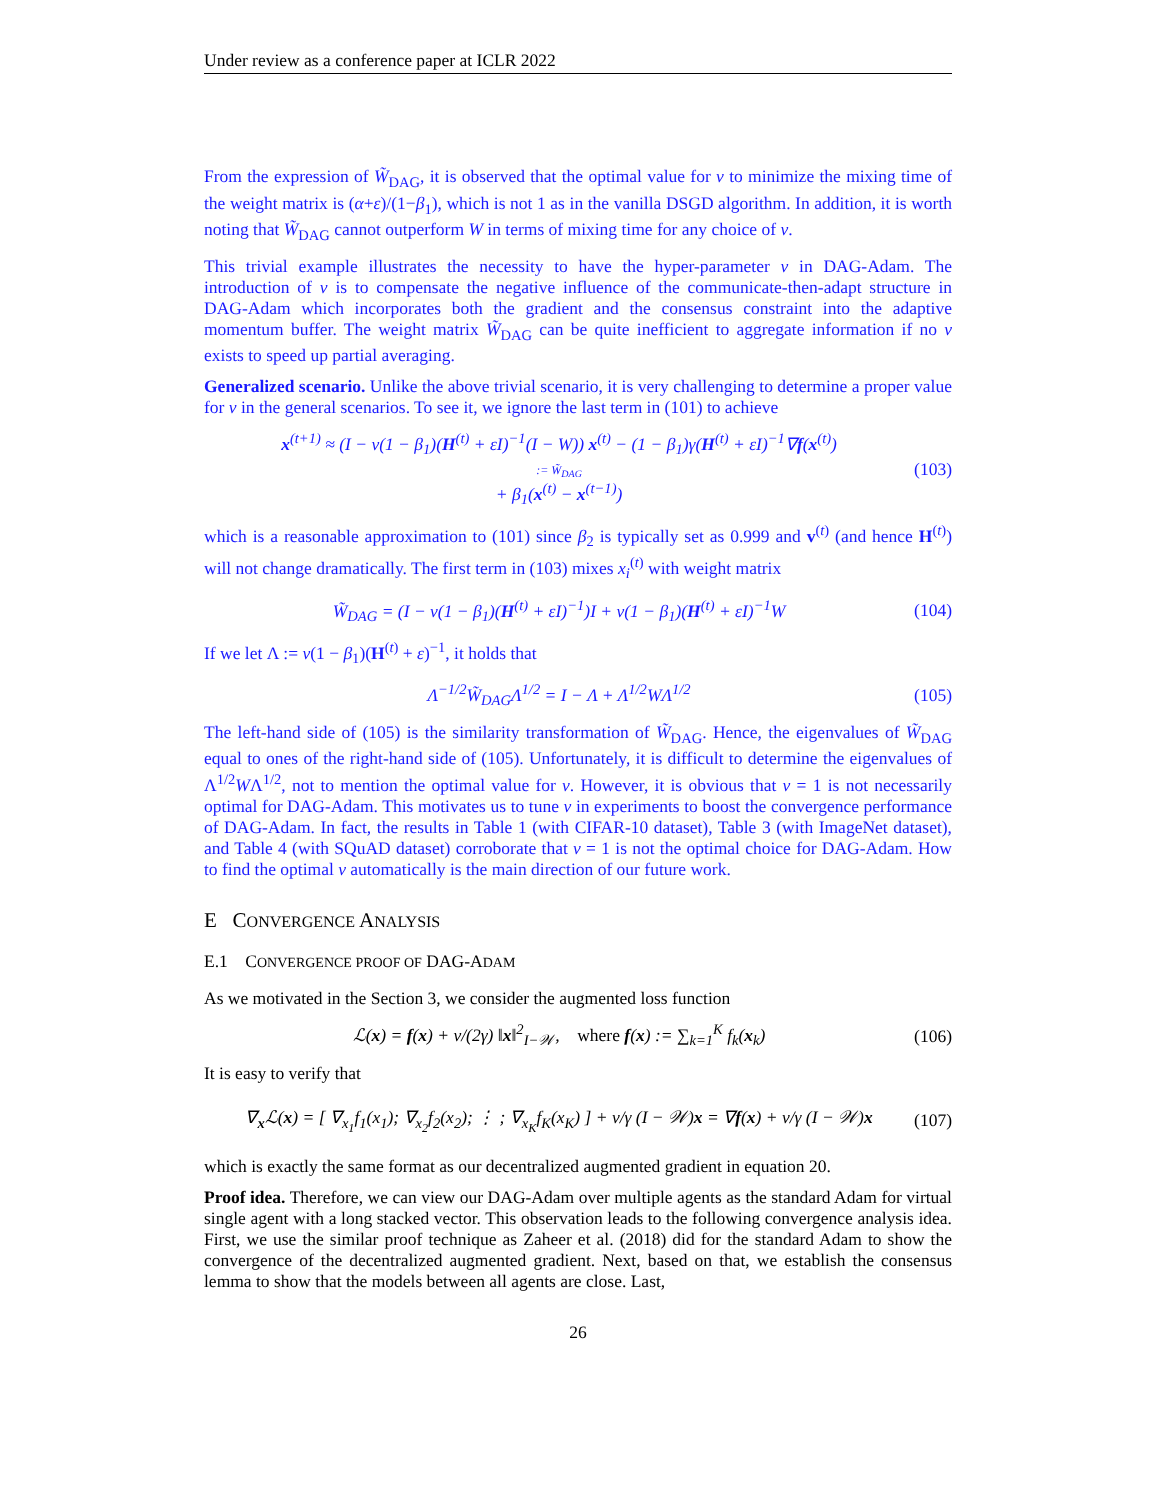Under review as a conference paper at ICLR 2022
From the expression of W̃<sub>DAG</sub>, it is observed that the optimal value for ν to minimize the mixing time of the weight matrix is (α+ε)/(1−β<sub>1</sub>), which is not 1 as in the vanilla DSGD algorithm. In addition, it is worth noting that W̃<sub>DAG</sub> cannot outperform W in terms of mixing time for any choice of ν.
This trivial example illustrates the necessity to have the hyper-parameter ν in DAG-Adam. The introduction of ν is to compensate the negative influence of the communicate-then-adapt structure in DAG-Adam which incorporates both the gradient and the consensus constraint into the adaptive momentum buffer. The weight matrix W̃<sub>DAG</sub> can be quite inefficient to aggregate information if no ν exists to speed up partial averaging.
Generalized scenario. Unlike the above trivial scenario, it is very challenging to determine a proper value for ν in the general scenarios. To see it, we ignore the last term in (101) to achieve
x<sup>(t+1)</sup> ≈ (I − ν(1 − β<sub>1</sub>)(H<sup>(t)</sup> + εI)<sup>−1</sup>(I − W)) x<sup>(t)</sup> − (1 − β<sub>1</sub>)γ(H<sup>(t)</sup> + εI)<sup>−1</sup>∇f(x<sup>(t)</sup>)
:= W̃<sub>DAG</sub>
+ β<sub>1</sub>(x<sup>(t)</sup> − x<sup>(t−1)</sup>) (103)
which is a reasonable approximation to (101) since β<sub>2</sub> is typically set as 0.999 and v<sup>(t)</sup> (and hence H<sup>(t)</sup>) will not change dramatically. The first term in (103) mixes x<sub>i</sub><sup>(t)</sup> with weight matrix
W̃<sub>DAG</sub> = (I − ν(1 − β<sub>1</sub>)(H<sup>(t)</sup> + εI)<sup>−1</sup>)I + ν(1 − β<sub>1</sub>)(H<sup>(t)</sup> + εI)<sup>−1</sup>W (104)
If we let Λ := ν(1 − β<sub>1</sub>)(H<sup>(t)</sup> + ε)<sup>−1</sup>, it holds that
Λ<sup>−1/2</sup>W̃<sub>DAG</sub>Λ<sup>1/2</sup> = I − Λ + Λ<sup>1/2</sup>WΛ<sup>1/2</sup> (105)
The left-hand side of (105) is the similarity transformation of W̃<sub>DAG</sub>. Hence, the eigenvalues of W̃<sub>DAG</sub> equal to ones of the right-hand side of (105). Unfortunately, it is difficult to determine the eigenvalues of Λ<sup>1/2</sup>WΛ<sup>1/2</sup>, not to mention the optimal value for ν. However, it is obvious that ν = 1 is not necessarily optimal for DAG-Adam. This motivates us to tune ν in experiments to boost the convergence performance of DAG-Adam. In fact, the results in Table 1 (with CIFAR-10 dataset), Table 3 (with ImageNet dataset), and Table 4 (with SQuAD dataset) corroborate that ν = 1 is not the optimal choice for DAG-Adam. How to find the optimal ν automatically is the main direction of our future work.
E CONVERGENCE ANALYSIS
E.1 CONVERGENCE PROOF OF DAG-ADAM
As we motivated in the Section 3, we consider the augmented loss function
ℒ(x) = f(x) + ν/(2γ) ‖x‖<sup>2</sup><sub>I−𝒲</sub>, where f(x) := ∑<sub>k=1</sub><sup>K</sup> f<sub>k</sub>(x<sub>k</sub>) (106)
It is easy to verify that
∇<sub>x</sub>ℒ(x) = [ ∇<sub>x<sub>1</sub></sub>f<sub>1</sub>(x<sub>1</sub>); ∇<sub>x<sub>2</sub></sub>f<sub>2</sub>(x<sub>2</sub>); ⋮ ; ∇<sub>x<sub>K</sub></sub>f<sub>K</sub>(x<sub>K</sub>) ] + ν/γ (I − 𝒲)x = ∇f(x) + ν/γ (I − 𝒲)x (107)
which is exactly the same format as our decentralized augmented gradient in equation 20.
Proof idea. Therefore, we can view our DAG-Adam over multiple agents as the standard Adam for virtual single agent with a long stacked vector. This observation leads to the following convergence analysis idea. First, we use the similar proof technique as Zaheer et al. (2018) did for the standard Adam to show the convergence of the decentralized augmented gradient. Next, based on that, we establish the consensus lemma to show that the models between all agents are close. Last,
26